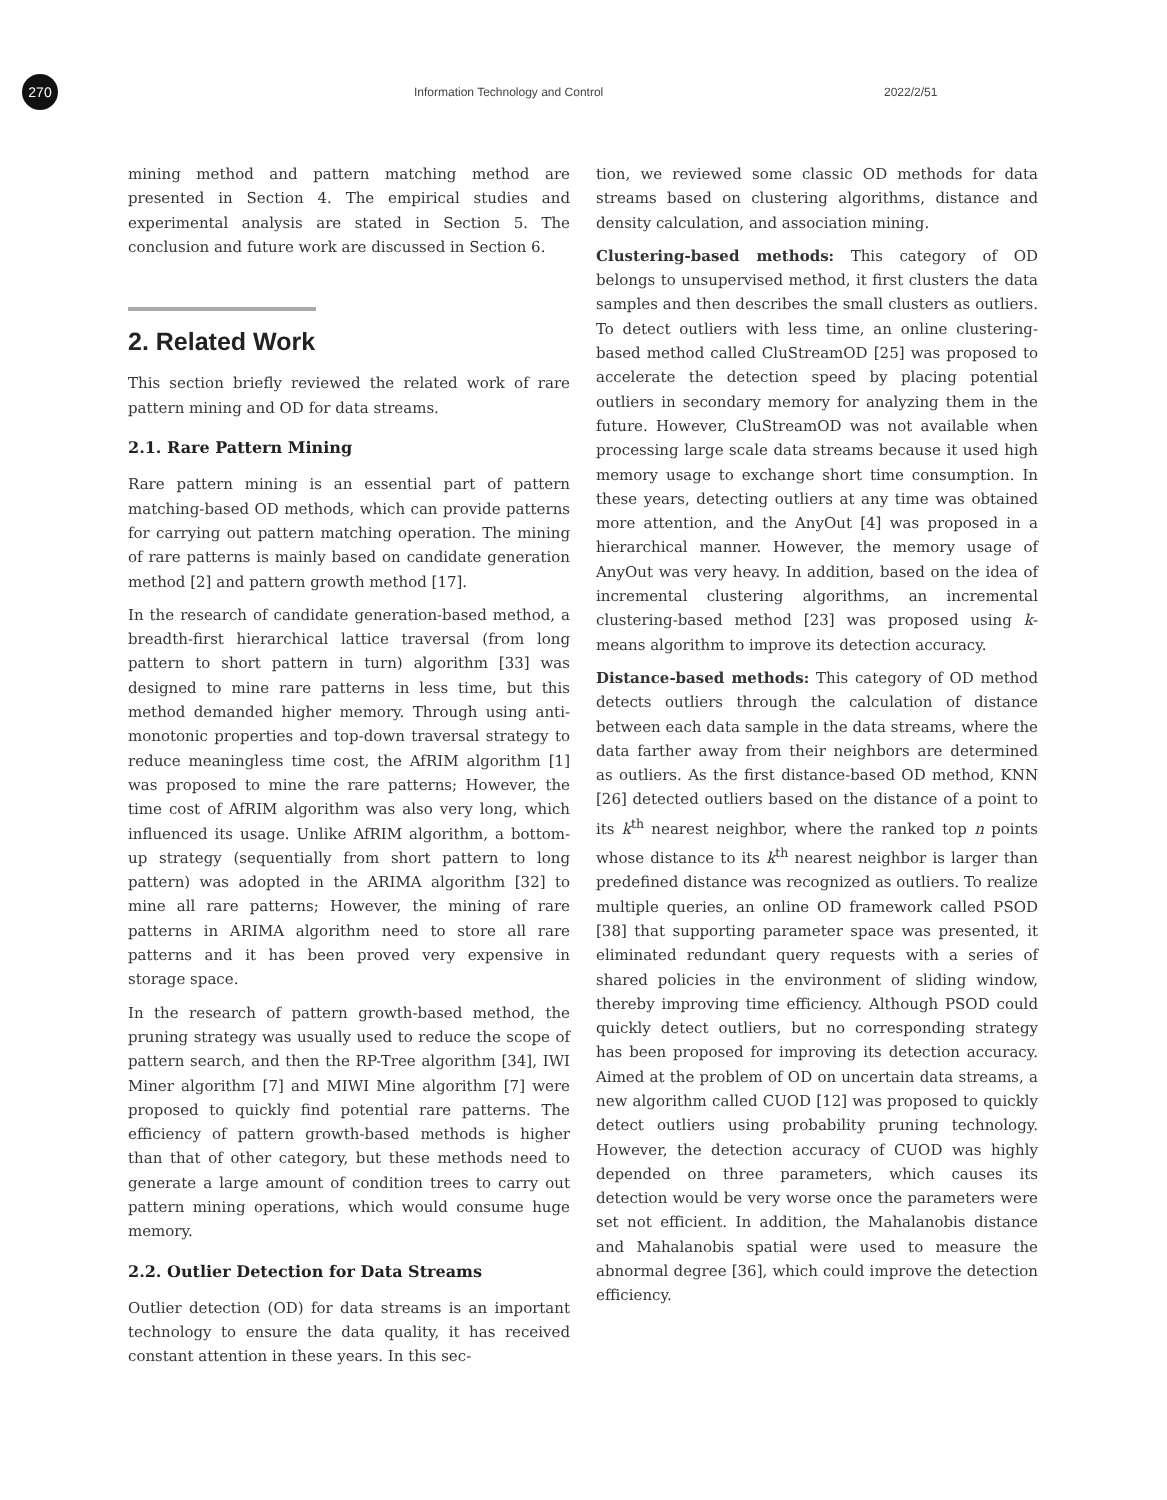270
Information Technology and Control 2022/2/51
mining method and pattern matching method are presented in Section 4. The empirical studies and experimental analysis are stated in Section 5. The conclusion and future work are discussed in Section 6.
2. Related Work
This section briefly reviewed the related work of rare pattern mining and OD for data streams.
2.1. Rare Pattern Mining
Rare pattern mining is an essential part of pattern matching-based OD methods, which can provide patterns for carrying out pattern matching operation. The mining of rare patterns is mainly based on candidate generation method [2] and pattern growth method [17].
In the research of candidate generation-based method, a breadth-first hierarchical lattice traversal (from long pattern to short pattern in turn) algorithm [33] was designed to mine rare patterns in less time, but this method demanded higher memory. Through using anti-monotonic properties and top-down traversal strategy to reduce meaningless time cost, the AfRIM algorithm [1] was proposed to mine the rare patterns; However, the time cost of AfRIM algorithm was also very long, which influenced its usage. Unlike AfRIM algorithm, a bottom-up strategy (sequentially from short pattern to long pattern) was adopted in the ARIMA algorithm [32] to mine all rare patterns; However, the mining of rare patterns in ARIMA algorithm need to store all rare patterns and it has been proved very expensive in storage space.
In the research of pattern growth-based method, the pruning strategy was usually used to reduce the scope of pattern search, and then the RP-Tree algorithm [34], IWI Miner algorithm [7] and MIWI Mine algorithm [7] were proposed to quickly find potential rare patterns. The efficiency of pattern growth-based methods is higher than that of other category, but these methods need to generate a large amount of condition trees to carry out pattern mining operations, which would consume huge memory.
2.2. Outlier Detection for Data Streams
Outlier detection (OD) for data streams is an important technology to ensure the data quality, it has received constant attention in these years. In this sec-
tion, we reviewed some classic OD methods for data streams based on clustering algorithms, distance and density calculation, and association mining.
Clustering-based methods: This category of OD belongs to unsupervised method, it first clusters the data samples and then describes the small clusters as outliers. To detect outliers with less time, an online clustering-based method called CluStreamOD [25] was proposed to accelerate the detection speed by placing potential outliers in secondary memory for analyzing them in the future. However, CluStreamOD was not available when processing large scale data streams because it used high memory usage to exchange short time consumption. In these years, detecting outliers at any time was obtained more attention, and the AnyOut [4] was proposed in a hierarchical manner. However, the memory usage of AnyOut was very heavy. In addition, based on the idea of incremental clustering algorithms, an incremental clustering-based method [23] was proposed using k-means algorithm to improve its detection accuracy.
Distance-based methods: This category of OD method detects outliers through the calculation of distance between each data sample in the data streams, where the data farther away from their neighbors are determined as outliers. As the first distance-based OD method, KNN [26] detected outliers based on the distance of a point to its k<sup>th</sup> nearest neighbor, where the ranked top n points whose distance to its k<sup>th</sup> nearest neighbor is larger than predefined distance was recognized as outliers. To realize multiple queries, an online OD framework called PSOD [38] that supporting parameter space was presented, it eliminated redundant query requests with a series of shared policies in the environment of sliding window, thereby improving time efficiency. Although PSOD could quickly detect outliers, but no corresponding strategy has been proposed for improving its detection accuracy. Aimed at the problem of OD on uncertain data streams, a new algorithm called CUOD [12] was proposed to quickly detect outliers using probability pruning technology. However, the detection accuracy of CUOD was highly depended on three parameters, which causes its detection would be very worse once the parameters were set not efficient. In addition, the Mahalanobis distance and Mahalanobis spatial were used to measure the abnormal degree [36], which could improve the detection efficiency.